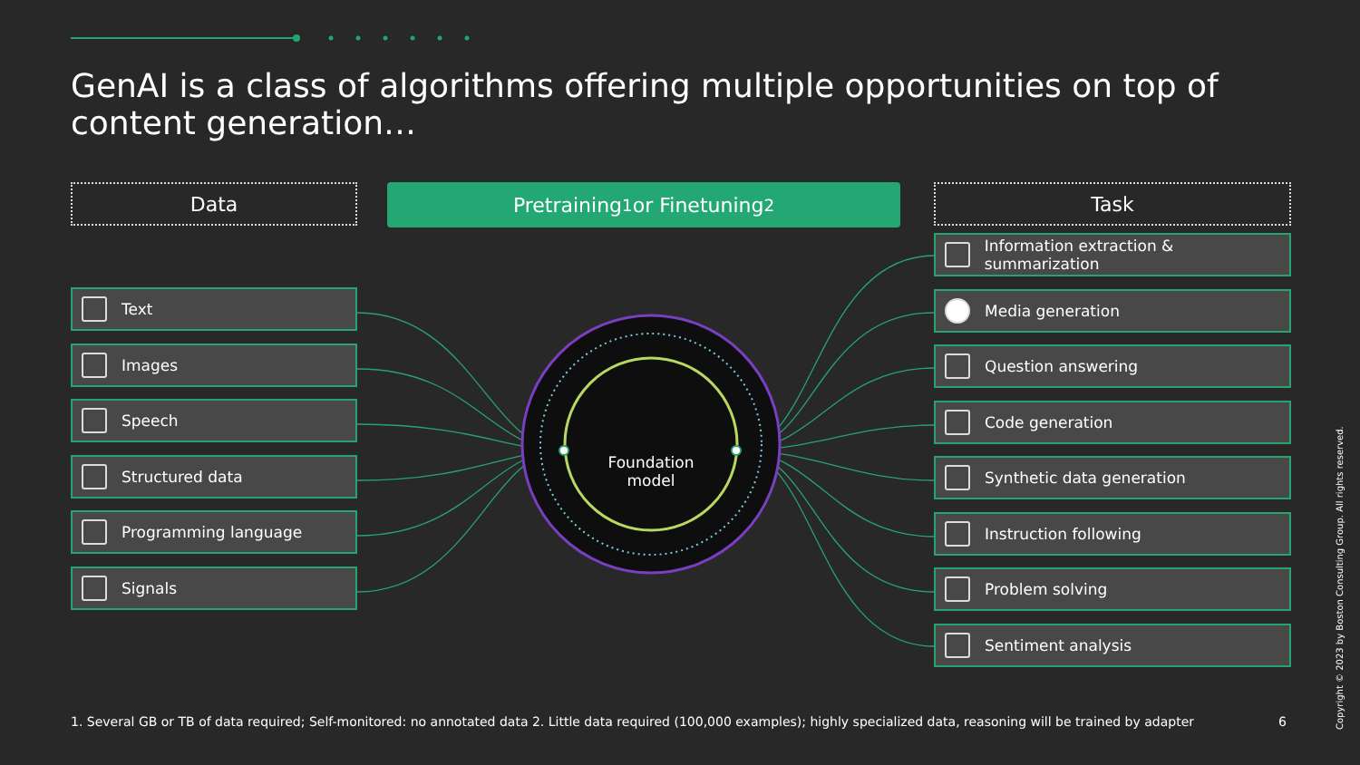GenAI is a class of algorithms offering multiple opportunities on top of content generation…
Data
Text
Images
Speech
Structured data
Programming language
Signals
Pretraining<sup>1</sup> or Finetuning<sup>2</sup>
Foundation model
Task
Information extraction & summarization
Media generation
Question answering
Code generation
Synthetic data generation
Instruction following
Problem solving
Sentiment analysis
1. Several GB or TB of data required; Self-monitored: no annotated data 2. Little data required (100,000 examples); highly specialized data, reasoning will be trained by adapter
6
Copyright © 2023 by Boston Consulting Group. All rights reserved.